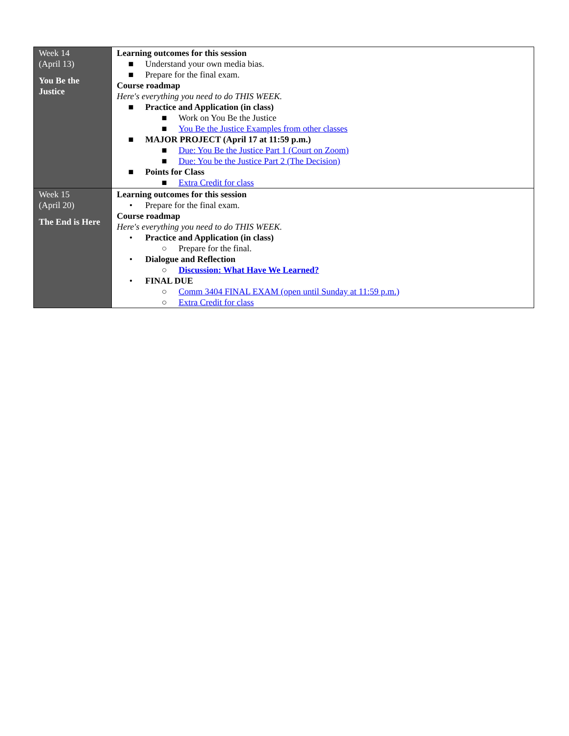| Week 14 (April 13) You Be the Justice | Learning outcomes for this session ■ Understand your own media bias. ■ Prepare for the final exam. Course roadmap Here's everything you need to do THIS WEEK. ■ Practice and Application (in class) ■ Work on You Be the Justice ■ You Be the Justice Examples from other classes ■ MAJOR PROJECT (April 17 at 11:59 p.m.) ■ Due: You Be the Justice Part 1 (Court on Zoom) ■ Due: You be the Justice Part 2 (The Decision) ■ Points for Class ■ Extra Credit for class |
| Week 15 (April 20) The End is Here | Learning outcomes for this session • Prepare for the final exam. Course roadmap Here's everything you need to do THIS WEEK. • Practice and Application (in class) ○ Prepare for the final. • Dialogue and Reflection ○ Discussion: What Have We Learned? • FINAL DUE ○ Comm 3404 FINAL EXAM (open until Sunday at 11:59 p.m.) ○ Extra Credit for class |